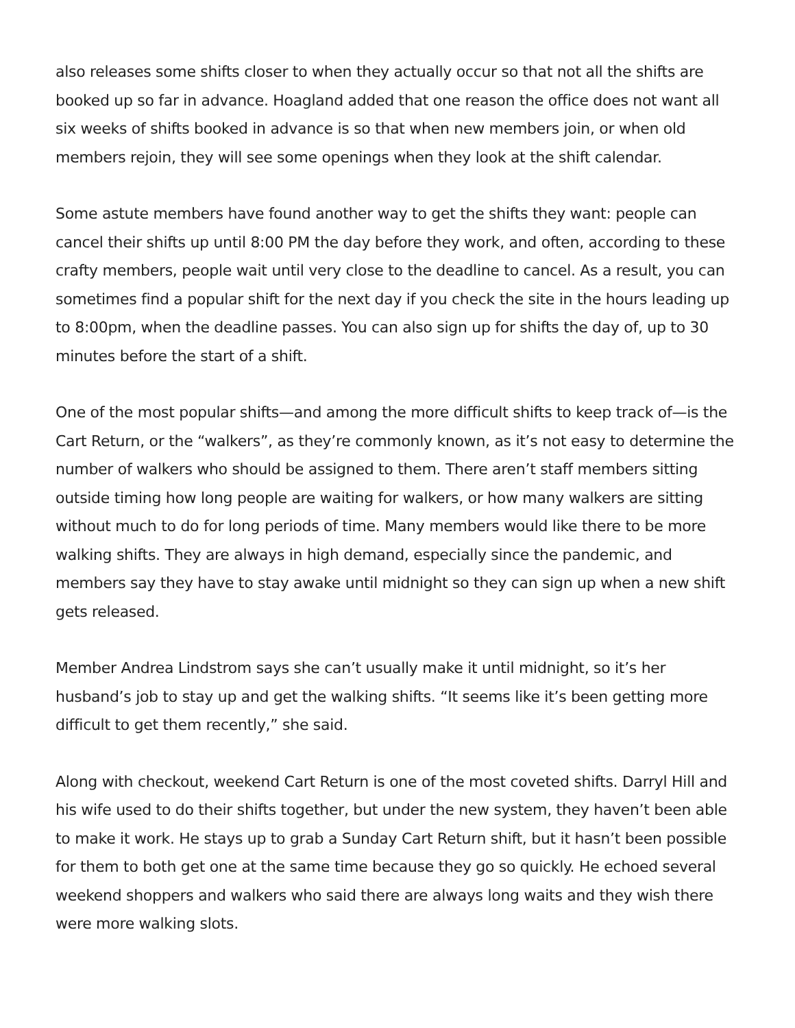also releases some shifts closer to when they actually occur so that not all the shifts are booked up so far in advance. Hoagland added that one reason the office does not want all six weeks of shifts booked in advance is so that when new members join, or when old members rejoin, they will see some openings when they look at the shift calendar.
Some astute members have found another way to get the shifts they want: people can cancel their shifts up until 8:00 PM the day before they work, and often, according to these crafty members, people wait until very close to the deadline to cancel. As a result, you can sometimes find a popular shift for the next day if you check the site in the hours leading up to 8:00pm, when the deadline passes. You can also sign up for shifts the day of, up to 30 minutes before the start of a shift.
One of the most popular shifts—and among the more difficult shifts to keep track of—is the Cart Return, or the “walkers”, as they’re commonly known, as it’s not easy to determine the number of walkers who should be assigned to them. There aren’t staff members sitting outside timing how long people are waiting for walkers, or how many walkers are sitting without much to do for long periods of time. Many members would like there to be more walking shifts. They are always in high demand, especially since the pandemic, and members say they have to stay awake until midnight so they can sign up when a new shift gets released.
Member Andrea Lindstrom says she can’t usually make it until midnight, so it’s her husband’s job to stay up and get the walking shifts. “It seems like it’s been getting more difficult to get them recently,” she said.
Along with checkout, weekend Cart Return is one of the most coveted shifts. Darryl Hill and his wife used to do their shifts together, but under the new system, they haven’t been able to make it work. He stays up to grab a Sunday Cart Return shift, but it hasn’t been possible for them to both get one at the same time because they go so quickly. He echoed several weekend shoppers and walkers who said there are always long waits and they wish there were more walking slots.